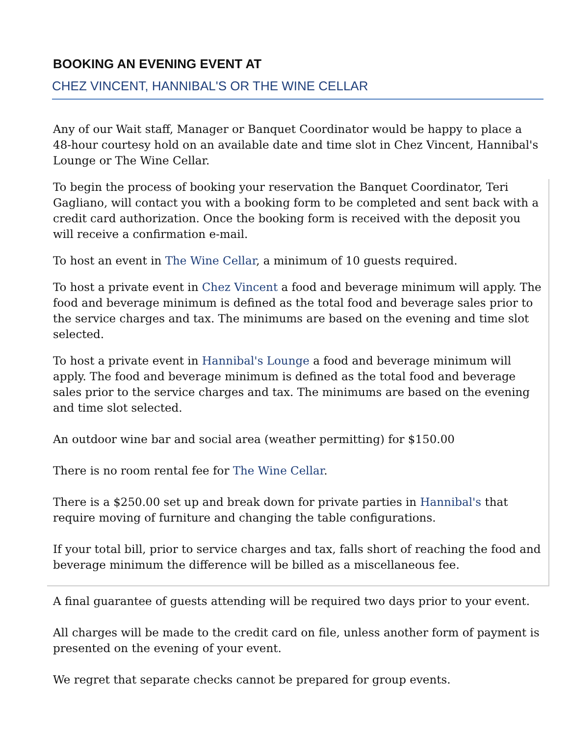BOOKING AN EVENING EVENT AT
CHEZ VINCENT, HANNIBAL'S OR THE WINE CELLAR
Any of our Wait staff, Manager or Banquet Coordinator would be happy to place a 48-hour courtesy hold on an available date and time slot in Chez Vincent, Hannibal's Lounge or The Wine Cellar.
To begin the process of booking your reservation the Banquet Coordinator, Teri Gagliano, will contact you with a booking form to be completed and sent back with a credit card authorization. Once the booking form is received with the deposit you will receive a confirmation e-mail.
To host an event in The Wine Cellar, a minimum of 10 guests required.
To host a private event in Chez Vincent a food and beverage minimum will apply. The food and beverage minimum is defined as the total food and beverage sales prior to the service charges and tax. The minimums are based on the evening and time slot selected.
To host a private event in Hannibal's Lounge a food and beverage minimum will apply. The food and beverage minimum is defined as the total food and beverage sales prior to the service charges and tax. The minimums are based on the evening and time slot selected.
An outdoor wine bar and social area (weather permitting) for $150.00
There is no room rental fee for The Wine Cellar.
There is a $250.00 set up and break down for private parties in Hannibal's that require moving of furniture and changing the table configurations.
If your total bill, prior to service charges and tax, falls short of reaching the food and beverage minimum the difference will be billed as a miscellaneous fee.
A final guarantee of guests attending will be required two days prior to your event.
All charges will be made to the credit card on file, unless another form of payment is presented on the evening of your event.
We regret that separate checks cannot be prepared for group events.